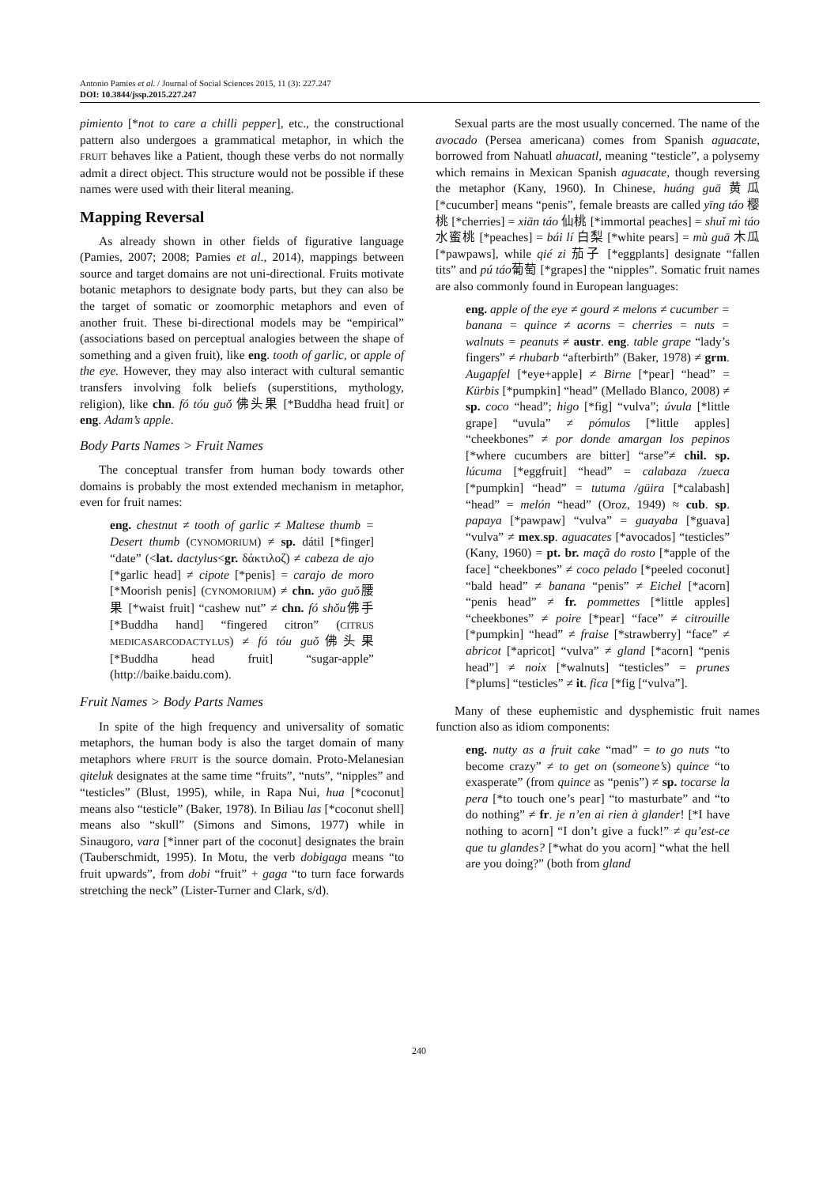Antonio Pamies et al. / Journal of Social Sciences 2015, 11 (3): 227.247
DOI: 10.3844/jssp.2015.227.247
pimiento [*not to care a chilli pepper], etc., the constructional pattern also undergoes a grammatical metaphor, in which the FRUIT behaves like a Patient, though these verbs do not normally admit a direct object. This structure would not be possible if these names were used with their literal meaning.
Mapping Reversal
As already shown in other fields of figurative language (Pamies, 2007; 2008; Pamies et al., 2014), mappings between source and target domains are not uni-directional. Fruits motivate botanic metaphors to designate body parts, but they can also be the target of somatic or zoomorphic metaphors and even of another fruit. These bi-directional models may be “empirical” (associations based on perceptual analogies between the shape of something and a given fruit), like eng. tooth of garlic, or apple of the eye. However, they may also interact with cultural semantic transfers involving folk beliefs (superstitions, mythology, religion), like chn. fó tóu guǒ 佛头果 [*Buddha head fruit] or eng. Adam’s apple.
Body Parts Names > Fruit Names
The conceptual transfer from human body towards other domains is probably the most extended mechanism in metaphor, even for fruit names:
eng. chestnut ≠ tooth of garlic ≠ Maltese thumb = Desert thumb (CYNOMORIUM) ≠ sp. dátil [*finger] “date” (<lat. dactylus<gr. δάκτιλοζ) ≠ cabeza de ajo [*garlic head] ≠ cipote [*penis] = carajo de moro [*Moorish penis] (CYNOMORIUM) ≠ chn. yāo guǒ腰果 [*waist fruit] “cashew nut” ≠ chn. fó shǒu佛手 [*Buddha hand] “fingered citron” (CITRUS MEDICASARCODACTYLUS) ≠ fó tóu guǒ佛头果 [*Buddha head fruit] “sugar-apple” (http://baike.baidu.com).
Fruit Names > Body Parts Names
In spite of the high frequency and universality of somatic metaphors, the human body is also the target domain of many metaphors where FRUIT is the source domain. Proto-Melanesian qiteluk designates at the same time “fruits”, “nuts”, “nipples” and “testicles” (Blust, 1995), while, in Rapa Nui, hua [*coconut] means also “testicle” (Baker, 1978). In Biliau las [*coconut shell] means also “skull” (Simons and Simons, 1977) while in Sinaugoro, vara [*inner part of the coconut] designates the brain (Tauberschmidt, 1995). In Motu, the verb dobigaga means “to fruit upwards”, from dobi “fruit” + gaga “to turn face forwards stretching the neck” (Lister-Turner and Clark, s/d).
Sexual parts are the most usually concerned. The name of the avocado (Persea americana) comes from Spanish aguacate, borrowed from Nahuatl ahuacatl, meaning “testicle”, a polysemy which remains in Mexican Spanish aguacate, though reversing the metaphor (Kany, 1960). In Chinese, huáng guā 黄瓜 [*cucumber] means “penis”, female breasts are called yīng táo 樱桃 [*cherries] = xiān táo 仙桃 [*immortal peaches] = shuǐ mì táo 水蜜桃 [*peaches] = bái lí 白梨 [*white pears] = mù guā 木瓜 [*pawpaws], while qié zi 茄子 [*eggplants] designate “fallen tits” and pú táo葡萄 [*grapes] the “nipples”. Somatic fruit names are also commonly found in European languages:
eng. apple of the eye ≠ gourd ≠ melons ≠ cucumber = banana = quince ≠ acorns = cherries = nuts = walnuts = peanuts ≠ austr. eng. table grape “lady’s fingers” ≠ rhubarb “afterbirth” (Baker, 1978) ≠ grm. Augapfel [*eye+apple] ≠ Birne [*pear] “head” = Kürbis [*pumpkin] “head” (Mellado Blanco, 2008) ≠ sp. coco “head”; higo [*fig] “vulva”; úvula [*little grape] “uvula” ≠ pómulos [*little apples] “cheekbones” ≠ por donde amargan los pepinos [*where cucumbers are bitter] “arse”≠ chil. sp. lúcuma [*eggfruit] “head” = calabaza /zueca [*pumpkin] “head” = tutuma /güira [*calabash] “head” = melón “head” (Oroz, 1949) ≈ cub. sp. papaya [*pawpaw] “vulva” = guayaba [*guava] “vulva” ≠ mex.sp. aguacates [*avocados] “testicles” (Kany, 1960) = pt. br. maçã do rosto [*apple of the face] “cheekbones” ≠ coco pelado [*peeled coconut] “bald head” ≠ banana “penis” ≠ Eichel [*acorn] “penis head” ≠ fr. pommettes [*little apples] “cheekbones” ≠ poire [*pear] “face” ≠ citrouille [*pumpkin] “head” ≠ fraise [*strawberry] “face” ≠ abricot [*apricot] “vulva” ≠ gland [*acorn] “penis head”] ≠ noix [*walnuts] “testicles” = prunes [*plums] “testicles” ≠ it. fica [*fig [“vulva”].
Many of these euphemistic and dysphemistic fruit names function also as idiom components:
eng. nutty as a fruit cake “mad” = to go nuts “to become crazy” ≠ to get on (someone’s) quince “to exasperate” (from quince as “penis”) ≠ sp. tocarse la pera [*to touch one’s pear] “to masturbate” and “to do nothing” ≠ fr. je n’en ai rien à glander! [*I have nothing to acorn] “I don’t give a fuck!” ≠ qu’est-ce que tu glandes? [*what do you acorn] “what the hell are you doing?” (both from gland
240